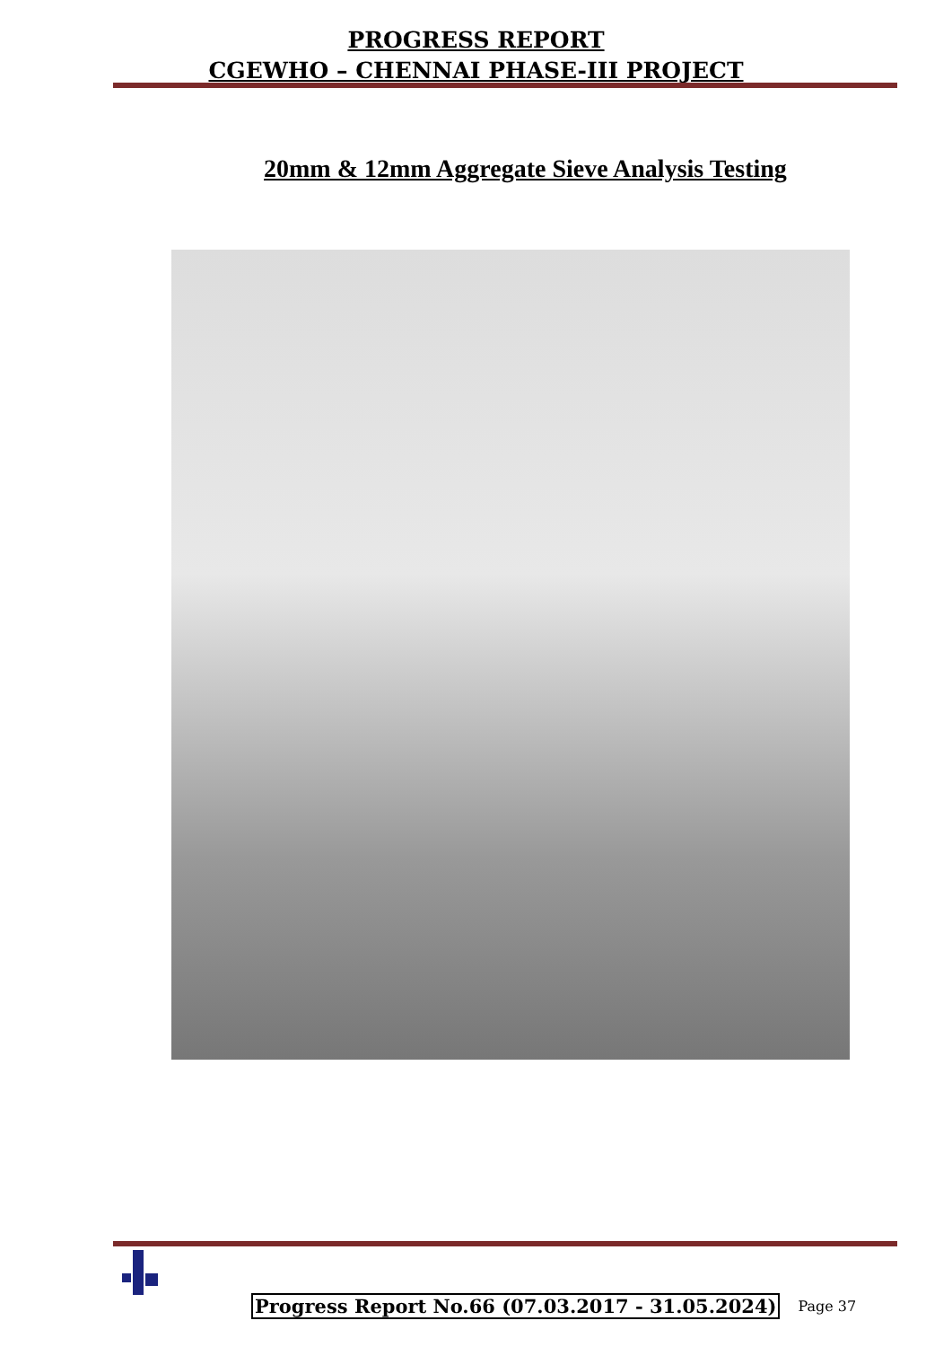PROGRESS REPORT
CGEWHO – CHENNAI PHASE-III PROJECT
20mm & 12mm Aggregate Sieve Analysis Testing
Progress Report No.66 (07.03.2017 - 31.05.2024) Page 37